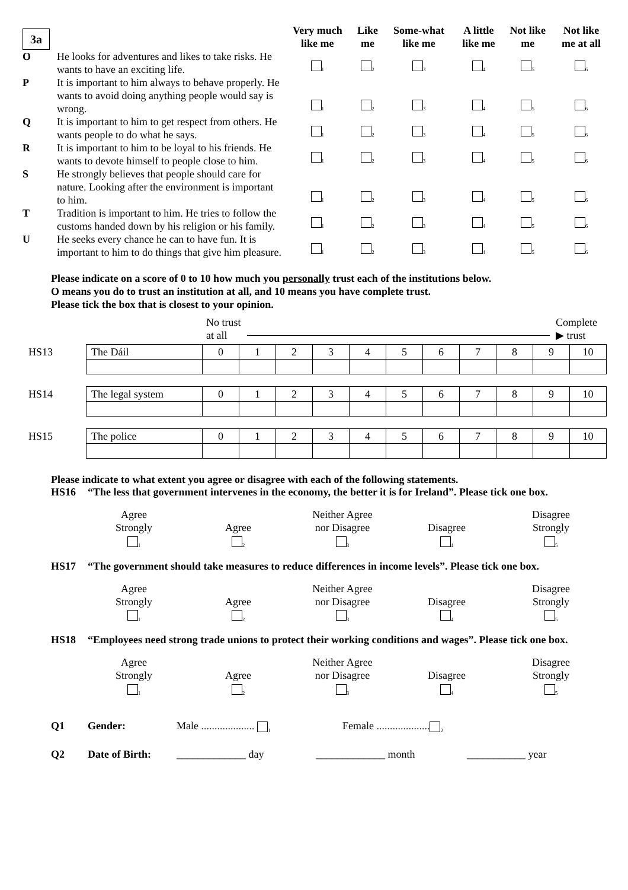| 3a | | Very much like me | Like me | Some-what like me | A little like me | Not like me | Not like me at all |
| --- | --- | --- | --- | --- | --- | --- | --- |
| O | He looks for adventures and likes to take risks. He wants to have an exciting life. | <sub>1</sub> | <sub>2</sub> | <sub>3</sub> | <sub>4</sub> | <sub>5</sub> | <sub>6</sub> |
| P | It is important to him always to behave properly. He wants to avoid doing anything people would say is wrong. | <sub>1</sub> | <sub>2</sub> | <sub>3</sub> | <sub>4</sub> | <sub>5</sub> | <sub>6</sub> |
| Q | It is important to him to get respect from others. He wants people to do what he says. | <sub>1</sub> | <sub>2</sub> | <sub>3</sub> | <sub>4</sub> | <sub>5</sub> | <sub>6</sub> |
| R | It is important to him to be loyal to his friends. He wants to devote himself to people close to him. | <sub>1</sub> | <sub>2</sub> | <sub>3</sub> | <sub>4</sub> | <sub>5</sub> | <sub>6</sub> |
| S | He strongly believes that people should care for nature. Looking after the environment is important to him. | <sub>1</sub> | <sub>2</sub> | <sub>3</sub> | <sub>4</sub> | <sub>5</sub> | <sub>6</sub> |
| T | Tradition is important to him. He tries to follow the customs handed down by his religion or his family. | <sub>1</sub> | <sub>2</sub> | <sub>3</sub> | <sub>4</sub> | <sub>5</sub> | <sub>6</sub> |
| U | He seeks every chance he can to have fun. It is important to him to do things that give him pleasure. | <sub>1</sub> | <sub>2</sub> | <sub>3</sub> | <sub>4</sub> | <sub>5</sub> | <sub>6</sub> |
Please indicate on a score of 0 to 10 how much you personally trust each of the institutions below.
O means you do to trust an institution at all, and 10 means you have complete trust.
Please tick the box that is closest to your opinion.
No trust
at all
Complete
▶ trust
| HS13 | The Dáil | 0 | 1 | 2 | 3 | 4 | 5 | 6 | 7 | 8 | 9 | 10 |
| HS14 | The legal system | 0 | 1 | 2 | 3 | 4 | 5 | 6 | 7 | 8 | 9 | 10 |
| HS15 | The police | 0 | 1 | 2 | 3 | 4 | 5 | 6 | 7 | 8 | 9 | 10 |
Please indicate to what extent you agree or disagree with each of the following statements.
HS16 “The less that government intervenes in the economy, the better it is for Ireland”. Please tick one box.
Agree
Strongly
<sub>1</sub>
Agree
<sub>2</sub>
Neither Agree
nor Disagree
<sub>3</sub>
Disagree
<sub>4</sub>
Disagree
Strongly
<sub>5</sub>
HS17 “The government should take measures to reduce differences in income levels”. Please tick one box.
Agree
Strongly
<sub>1</sub>
Agree
<sub>2</sub>
Neither Agree
nor Disagree
<sub>3</sub>
Disagree
<sub>4</sub>
Disagree
Strongly
<sub>5</sub>
HS18 “Employees need strong trade unions to protect their working conditions and wages”. Please tick one box.
Agree
Strongly
<sub>1</sub>
Agree
<sub>2</sub>
Neither Agree
nor Disagree
<sub>3</sub>
Disagree
<sub>4</sub>
Disagree
Strongly
<sub>5</sub>
Q1 Gender: Male .................... <sub>1</sub> Female ....................<sub>2</sub>
Q2 Date of Birth: _____________ day _____________ month ___________ year